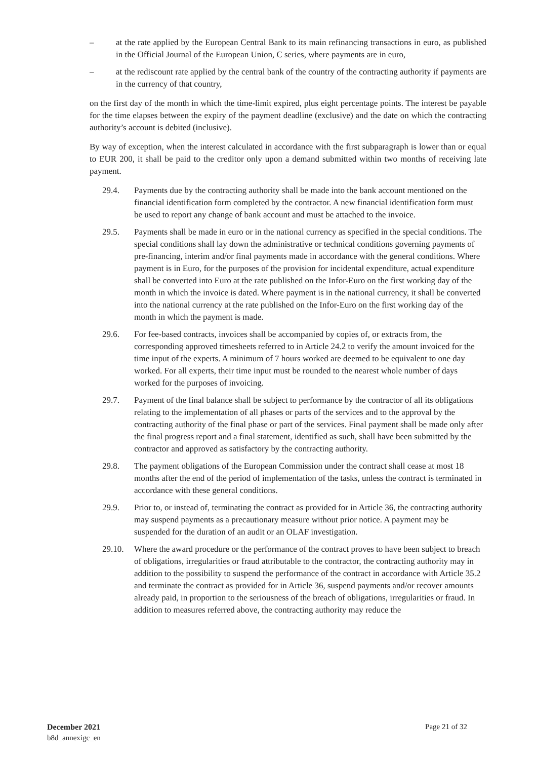– at the rate applied by the European Central Bank to its main refinancing transactions in euro, as published in the Official Journal of the European Union, C series, where payments are in euro,
– at the rediscount rate applied by the central bank of the country of the contracting authority if payments are in the currency of that country,
on the first day of the month in which the time-limit expired, plus eight percentage points. The interest be payable for the time elapses between the expiry of the payment deadline (exclusive) and the date on which the contracting authority’s account is debited (inclusive).
By way of exception, when the interest calculated in accordance with the first subparagraph is lower than or equal to EUR 200, it shall be paid to the creditor only upon a demand submitted within two months of receiving late payment.
29.4. Payments due by the contracting authority shall be made into the bank account mentioned on the financial identification form completed by the contractor. A new financial identification form must be used to report any change of bank account and must be attached to the invoice.
29.5. Payments shall be made in euro or in the national currency as specified in the special conditions. The special conditions shall lay down the administrative or technical conditions governing payments of pre-financing, interim and/or final payments made in accordance with the general conditions. Where payment is in Euro, for the purposes of the provision for incidental expenditure, actual expenditure shall be converted into Euro at the rate published on the Infor-Euro on the first working day of the month in which the invoice is dated. Where payment is in the national currency, it shall be converted into the national currency at the rate published on the Infor-Euro on the first working day of the month in which the payment is made.
29.6. For fee-based contracts, invoices shall be accompanied by copies of, or extracts from, the corresponding approved timesheets referred to in Article 24.2 to verify the amount invoiced for the time input of the experts. A minimum of 7 hours worked are deemed to be equivalent to one day worked. For all experts, their time input must be rounded to the nearest whole number of days worked for the purposes of invoicing.
29.7. Payment of the final balance shall be subject to performance by the contractor of all its obligations relating to the implementation of all phases or parts of the services and to the approval by the contracting authority of the final phase or part of the services. Final payment shall be made only after the final progress report and a final statement, identified as such, shall have been submitted by the contractor and approved as satisfactory by the contracting authority.
29.8. The payment obligations of the European Commission under the contract shall cease at most 18 months after the end of the period of implementation of the tasks, unless the contract is terminated in accordance with these general conditions.
29.9. Prior to, or instead of, terminating the contract as provided for in Article 36, the contracting authority may suspend payments as a precautionary measure without prior notice. A payment may be suspended for the duration of an audit or an OLAF investigation.
29.10. Where the award procedure or the performance of the contract proves to have been subject to breach of obligations, irregularities or fraud attributable to the contractor, the contracting authority may in addition to the possibility to suspend the performance of the contract in accordance with Article 35.2 and terminate the contract as provided for in Article 36, suspend payments and/or recover amounts already paid, in proportion to the seriousness of the breach of obligations, irregularities or fraud. In addition to measures referred above, the contracting authority may reduce the
December 2021
b8d_annexigc_en
Page 21 of 32